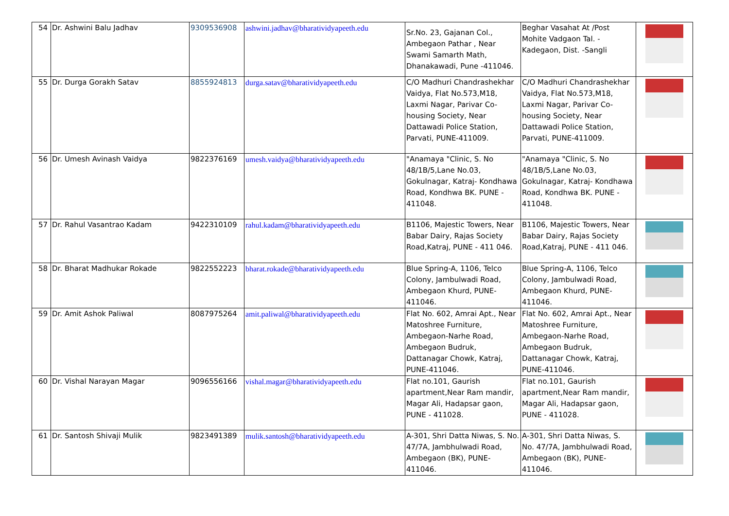| 54 | Dr. Ashwini Balu Jadhav | 9309536908 | ashwini.jadhav@bharatividyapeeth.edu | Sr.No. 23, Gajanan Col., Ambegaon Pathar , Near Swami Samarth Math, Dhanakawadi, Pune -411046. | Beghar Vasahat At /Post Mohite Vadgaon Tal. -Kadegaon, Dist. -Sangli | |
| 55 | Dr. Durga Gorakh Satav | 8855924813 | durga.satav@bharatividyapeeth.edu | C/O Madhuri Chandrashekhar Vaidya, Flat No.573,M18, Laxmi Nagar, Parivar Co-housing Society, Near Dattawadi Police Station, Parvati, PUNE-411009. | C/O Madhuri Chandrashekhar Vaidya, Flat No.573,M18, Laxmi Nagar, Parivar Co-housing Society, Near Dattawadi Police Station, Parvati, PUNE-411009. | |
| 56 | Dr. Umesh Avinash Vaidya | 9822376169 | umesh.vaidya@bharatividyapeeth.edu | "Anamaya "Clinic, S. No 48/1B/5,Lane No.03, Gokulnagar, Katraj- Kondhawa Road, Kondhwa BK. PUNE - 411048. | "Anamaya "Clinic, S. No 48/1B/5,Lane No.03, Gokulnagar, Katraj- Kondhawa Road, Kondhwa BK. PUNE - 411048. | |
| 57 | Dr. Rahul Vasantrao Kadam | 9422310109 | rahul.kadam@bharatividyapeeth.edu | B1106, Majestic Towers, Near Babar Dairy, Rajas Society Road,Katraj, PUNE - 411 046. | B1106, Majestic Towers, Near Babar Dairy, Rajas Society Road,Katraj, PUNE - 411 046. | |
| 58 | Dr. Bharat Madhukar Rokade | 9822552223 | bharat.rokade@bharatividyapeeth.edu | Blue Spring-A, 1106, Telco Colony, Jambulwadi Road, Ambegaon Khurd, PUNE-411046. | Blue Spring-A, 1106, Telco Colony, Jambulwadi Road, Ambegaon Khurd, PUNE-411046. | |
| 59 | Dr. Amit Ashok Paliwal | 8087975264 | amit.paliwal@bharatividyapeeth.edu | Flat No. 602, Amrai Apt., Near Matoshree Furniture, Ambegaon-Narhe Road, Ambegaon Budruk, Dattanagar Chowk, Katraj, PUNE-411046. | Flat No. 602, Amrai Apt., Near Matoshree Furniture, Ambegaon-Narhe Road, Ambegaon Budruk, Dattanagar Chowk, Katraj, PUNE-411046. | |
| 60 | Dr. Vishal Narayan Magar | 9096556166 | vishal.magar@bharatividyapeeth.edu | Flat no.101, Gaurish apartment,Near Ram mandir, Magar Ali, Hadapsar gaon, PUNE - 411028. | Flat no.101, Gaurish apartment,Near Ram mandir, Magar Ali, Hadapsar gaon, PUNE - 411028. | |
| 61 | Dr. Santosh Shivaji Mulik | 9823491389 | mulik.santosh@bharatividyapeeth.edu | A-301, Shri Datta Niwas, S. No. 47/7A, Jambhulwadi Road, Ambegaon (BK), PUNE-411046. | A-301, Shri Datta Niwas, S. No. 47/7A, Jambhulwadi Road, Ambegaon (BK), PUNE-411046. | |